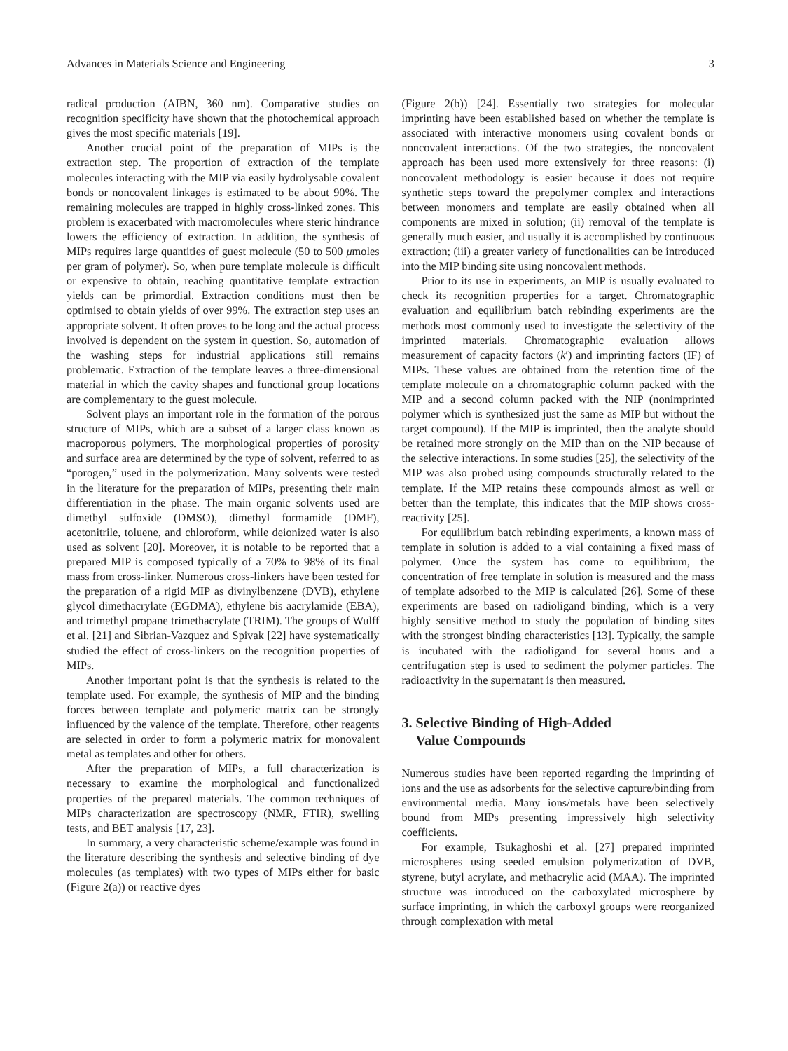Advances in Materials Science and Engineering 3
radical production (AIBN, 360 nm). Comparative studies on recognition specificity have shown that the photochemical approach gives the most specific materials [19].
Another crucial point of the preparation of MIPs is the extraction step. The proportion of extraction of the template molecules interacting with the MIP via easily hydrolysable covalent bonds or noncovalent linkages is estimated to be about 90%. The remaining molecules are trapped in highly cross-linked zones. This problem is exacerbated with macromolecules where steric hindrance lowers the efficiency of extraction. In addition, the synthesis of MIPs requires large quantities of guest molecule (50 to 500 μmoles per gram of polymer). So, when pure template molecule is difficult or expensive to obtain, reaching quantitative template extraction yields can be primordial. Extraction conditions must then be optimised to obtain yields of over 99%. The extraction step uses an appropriate solvent. It often proves to be long and the actual process involved is dependent on the system in question. So, automation of the washing steps for industrial applications still remains problematic. Extraction of the template leaves a three-dimensional material in which the cavity shapes and functional group locations are complementary to the guest molecule.
Solvent plays an important role in the formation of the porous structure of MIPs, which are a subset of a larger class known as macroporous polymers. The morphological properties of porosity and surface area are determined by the type of solvent, referred to as “porogen,” used in the polymerization. Many solvents were tested in the literature for the preparation of MIPs, presenting their main differentiation in the phase. The main organic solvents used are dimethyl sulfoxide (DMSO), dimethyl formamide (DMF), acetonitrile, toluene, and chloroform, while deionized water is also used as solvent [20]. Moreover, it is notable to be reported that a prepared MIP is composed typically of a 70% to 98% of its final mass from cross-linker. Numerous cross-linkers have been tested for the preparation of a rigid MIP as divinylbenzene (DVB), ethylene glycol dimethacrylate (EGDMA), ethylene bis aacrylamide (EBA), and trimethyl propane trimethacrylate (TRIM). The groups of Wulff et al. [21] and Sibrian-Vazquez and Spivak [22] have systematically studied the effect of cross-linkers on the recognition properties of MIPs.
Another important point is that the synthesis is related to the template used. For example, the synthesis of MIP and the binding forces between template and polymeric matrix can be strongly influenced by the valence of the template. Therefore, other reagents are selected in order to form a polymeric matrix for monovalent metal as templates and other for others.
After the preparation of MIPs, a full characterization is necessary to examine the morphological and functionalized properties of the prepared materials. The common techniques of MIPs characterization are spectroscopy (NMR, FTIR), swelling tests, and BET analysis [17, 23].
In summary, a very characteristic scheme/example was found in the literature describing the synthesis and selective binding of dye molecules (as templates) with two types of MIPs either for basic (Figure 2(a)) or reactive dyes
(Figure 2(b)) [24]. Essentially two strategies for molecular imprinting have been established based on whether the template is associated with interactive monomers using covalent bonds or noncovalent interactions. Of the two strategies, the noncovalent approach has been used more extensively for three reasons: (i) noncovalent methodology is easier because it does not require synthetic steps toward the prepolymer complex and interactions between monomers and template are easily obtained when all components are mixed in solution; (ii) removal of the template is generally much easier, and usually it is accomplished by continuous extraction; (iii) a greater variety of functionalities can be introduced into the MIP binding site using noncovalent methods.
Prior to its use in experiments, an MIP is usually evaluated to check its recognition properties for a target. Chromatographic evaluation and equilibrium batch rebinding experiments are the methods most commonly used to investigate the selectivity of the imprinted materials. Chromatographic evaluation allows measurement of capacity factors (k′) and imprinting factors (IF) of MIPs. These values are obtained from the retention time of the template molecule on a chromatographic column packed with the MIP and a second column packed with the NIP (nonimprinted polymer which is synthesized just the same as MIP but without the target compound). If the MIP is imprinted, then the analyte should be retained more strongly on the MIP than on the NIP because of the selective interactions. In some studies [25], the selectivity of the MIP was also probed using compounds structurally related to the template. If the MIP retains these compounds almost as well or better than the template, this indicates that the MIP shows cross-reactivity [25].
For equilibrium batch rebinding experiments, a known mass of template in solution is added to a vial containing a fixed mass of polymer. Once the system has come to equilibrium, the concentration of free template in solution is measured and the mass of template adsorbed to the MIP is calculated [26]. Some of these experiments are based on radioligand binding, which is a very highly sensitive method to study the population of binding sites with the strongest binding characteristics [13]. Typically, the sample is incubated with the radioligand for several hours and a centrifugation step is used to sediment the polymer particles. The radioactivity in the supernatant is then measured.
3. Selective Binding of High-Added
Value Compounds
Numerous studies have been reported regarding the imprinting of ions and the use as adsorbents for the selective capture/binding from environmental media. Many ions/metals have been selectively bound from MIPs presenting impressively high selectivity coefficients.
For example, Tsukaghoshi et al. [27] prepared imprinted microspheres using seeded emulsion polymerization of DVB, styrene, butyl acrylate, and methacrylic acid (MAA). The imprinted structure was introduced on the carboxylated microsphere by surface imprinting, in which the carboxyl groups were reorganized through complexation with metal